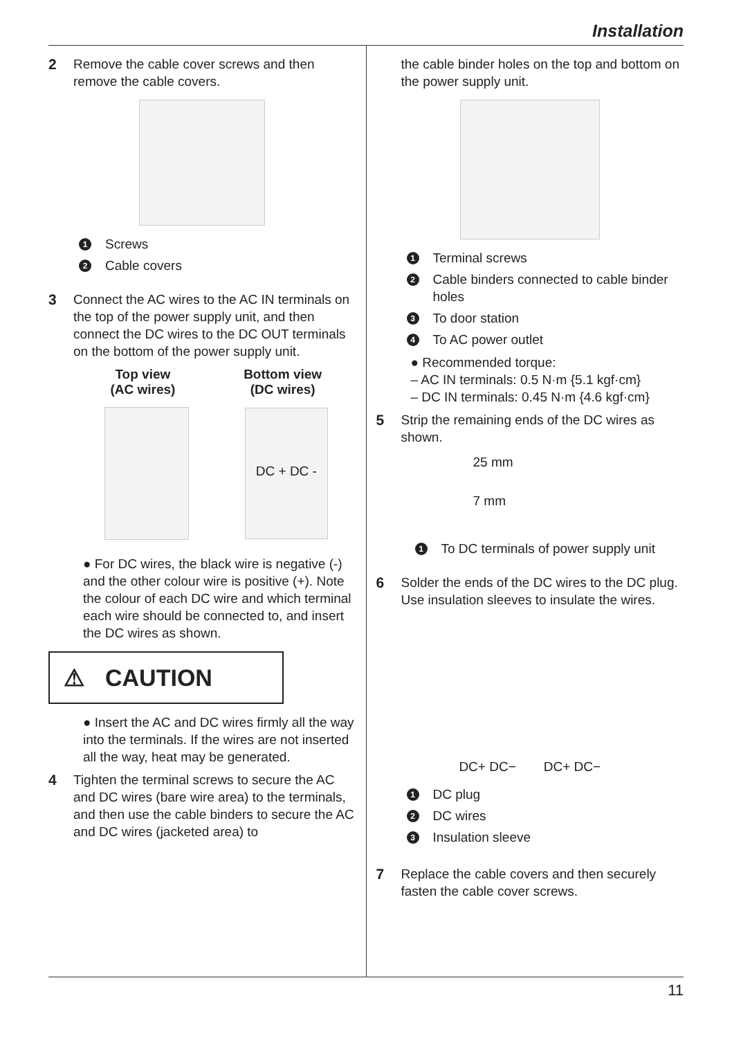Installation
2 Remove the cable cover screws and then remove the cable covers.
1 Screws
2 Cable covers
3 Connect the AC wires to the AC IN terminals on the top of the power supply unit, and then connect the DC wires to the DC OUT terminals on the bottom of the power supply unit.
Top view
(AC wires)
Bottom view
(DC wires)
DC + DC -
● For DC wires, the black wire is negative (-) and the other colour wire is positive (+). Note the colour of each DC wire and which terminal each wire should be connected to, and insert the DC wires as shown.
⚠ CAUTION
● Insert the AC and DC wires firmly all the way into the terminals. If the wires are not inserted all the way, heat may be generated.
4 Tighten the terminal screws to secure the AC and DC wires (bare wire area) to the terminals, and then use the cable binders to secure the AC and DC wires (jacketed area) to
the cable binder holes on the top and bottom on the power supply unit.
1 Terminal screws
2 Cable binders connected to cable binder holes
3 To door station
4 To AC power outlet
● Recommended torque:
– AC IN terminals: 0.5 N·m {5.1 kgf·cm}
– DC IN terminals: 0.45 N·m {4.6 kgf·cm}
5 Strip the remaining ends of the DC wires as shown.
25 mm
7 mm
1 To DC terminals of power supply unit
6 Solder the ends of the DC wires to the DC plug. Use insulation sleeves to insulate the wires.
DC+ DC− DC+ DC−
1 DC plug
2 DC wires
3 Insulation sleeve
7 Replace the cable covers and then securely fasten the cable cover screws.
11